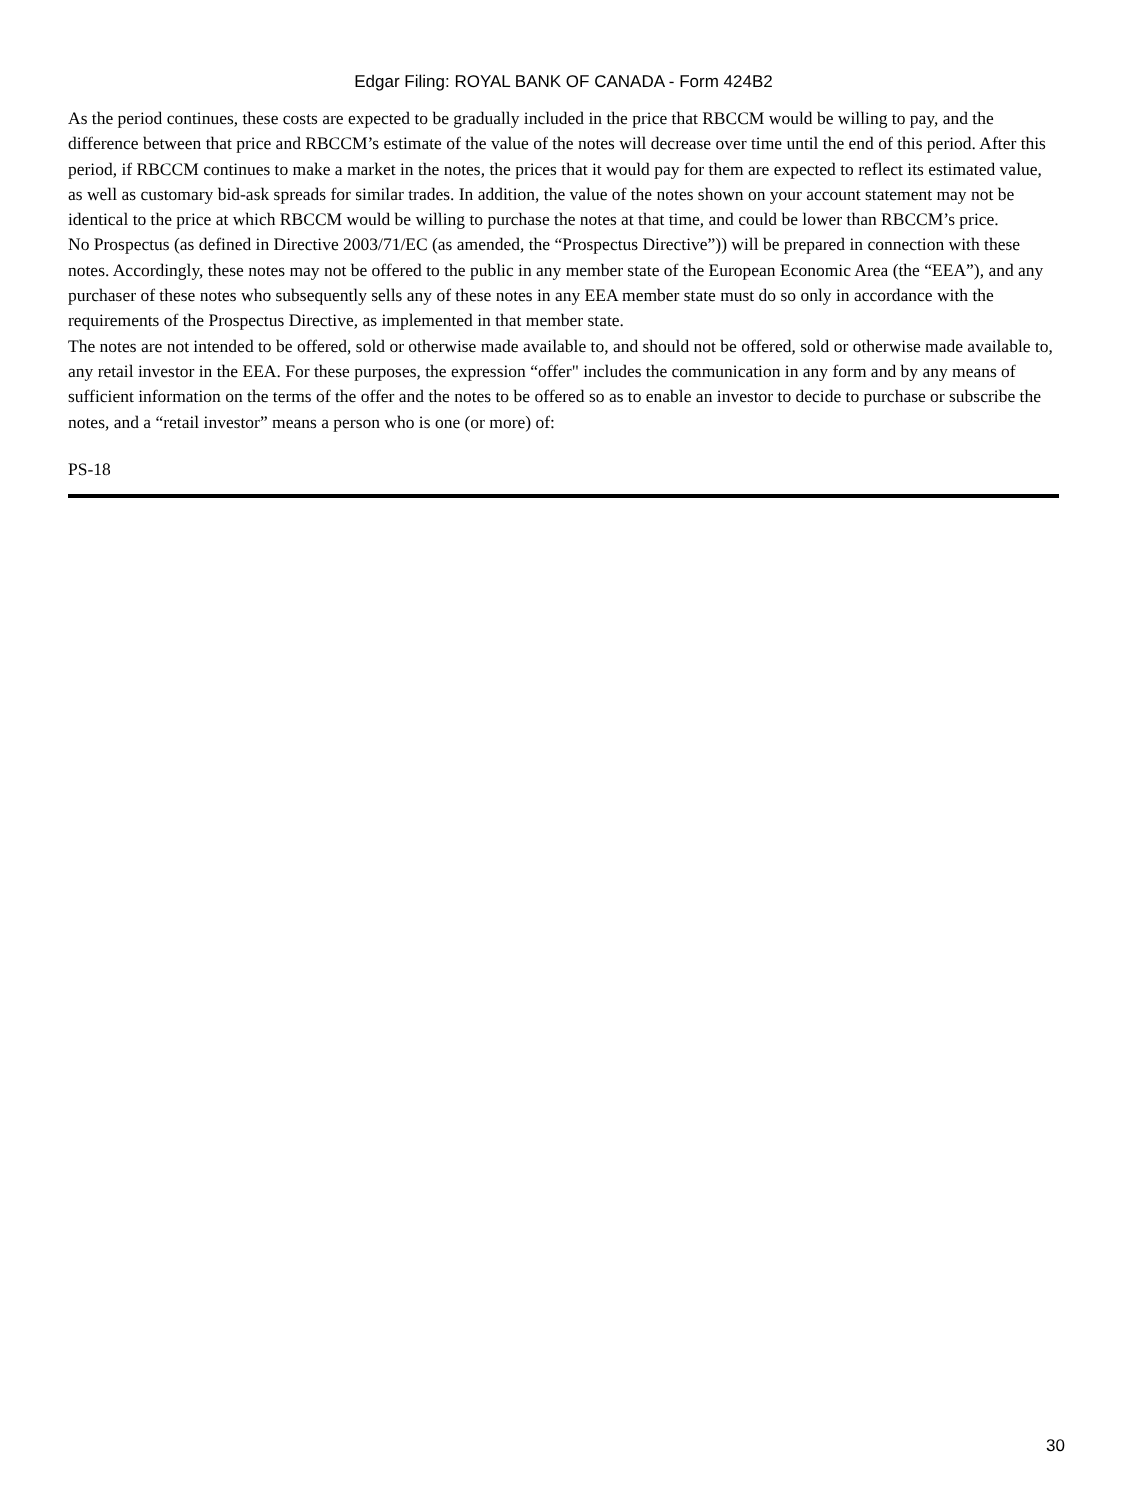Edgar Filing: ROYAL BANK OF CANADA - Form 424B2
As the period continues, these costs are expected to be gradually included in the price that RBCCM would be willing to pay, and the difference between that price and RBCCM’s estimate of the value of the notes will decrease over time until the end of this period. After this period, if RBCCM continues to make a market in the notes, the prices that it would pay for them are expected to reflect its estimated value, as well as customary bid-ask spreads for similar trades. In addition, the value of the notes shown on your account statement may not be identical to the price at which RBCCM would be willing to purchase the notes at that time, and could be lower than RBCCM’s price.
No Prospectus (as defined in Directive 2003/71/EC (as amended, the “Prospectus Directive”)) will be prepared in connection with these notes. Accordingly, these notes may not be offered to the public in any member state of the European Economic Area (the “EEA”), and any purchaser of these notes who subsequently sells any of these notes in any EEA member state must do so only in accordance with the requirements of the Prospectus Directive, as implemented in that member state.
The notes are not intended to be offered, sold or otherwise made available to, and should not be offered, sold or otherwise made available to, any retail investor in the EEA. For these purposes, the expression “offer" includes the communication in any form and by any means of sufficient information on the terms of the offer and the notes to be offered so as to enable an investor to decide to purchase or subscribe the notes, and a “retail investor” means a person who is one (or more) of:
PS-18
30